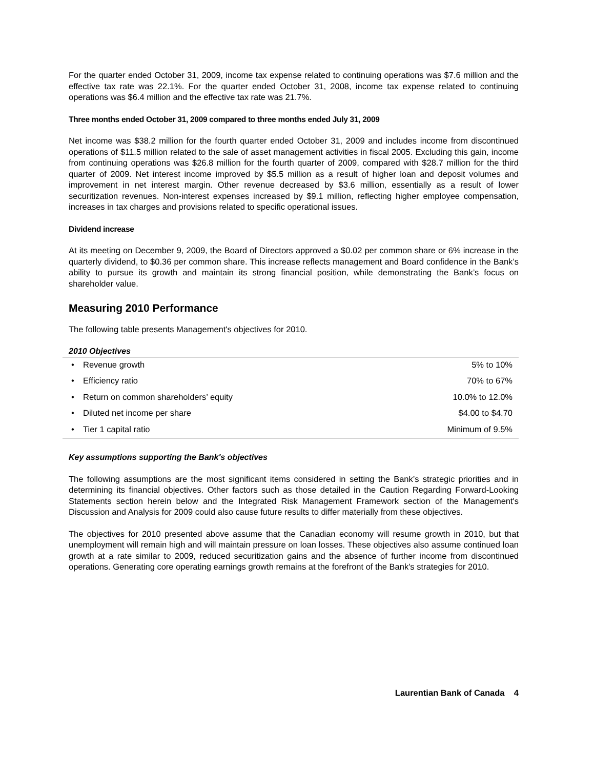For the quarter ended October 31, 2009, income tax expense related to continuing operations was $7.6 million and the effective tax rate was 22.1%. For the quarter ended October 31, 2008, income tax expense related to continuing operations was $6.4 million and the effective tax rate was 21.7%.
Three months ended October 31, 2009 compared to three months ended July 31, 2009
Net income was $38.2 million for the fourth quarter ended October 31, 2009 and includes income from discontinued operations of $11.5 million related to the sale of asset management activities in fiscal 2005. Excluding this gain, income from continuing operations was $26.8 million for the fourth quarter of 2009, compared with $28.7 million for the third quarter of 2009. Net interest income improved by $5.5 million as a result of higher loan and deposit volumes and improvement in net interest margin. Other revenue decreased by $3.6 million, essentially as a result of lower securitization revenues. Non-interest expenses increased by $9.1 million, reflecting higher employee compensation, increases in tax charges and provisions related to specific operational issues.
Dividend increase
At its meeting on December 9, 2009, the Board of Directors approved a $0.02 per common share or 6% increase in the quarterly dividend, to $0.36 per common share. This increase reflects management and Board confidence in the Bank’s ability to pursue its growth and maintain its strong financial position, while demonstrating the Bank’s focus on shareholder value.
Measuring 2010 Performance
The following table presents Management's objectives for 2010.
2010 Objectives
| • | Revenue growth | 5% to 10% |
| • | Efficiency ratio | 70% to 67% |
| • | Return on common shareholders’ equity | 10.0% to 12.0% |
| • | Diluted net income per share | $4.00 to $4.70 |
| • | Tier 1 capital ratio | Minimum of 9.5% |
Key assumptions supporting the Bank's objectives
The following assumptions are the most significant items considered in setting the Bank’s strategic priorities and in determining its financial objectives. Other factors such as those detailed in the Caution Regarding Forward-Looking Statements section herein below and the Integrated Risk Management Framework section of the Management's Discussion and Analysis for 2009 could also cause future results to differ materially from these objectives.
The objectives for 2010 presented above assume that the Canadian economy will resume growth in 2010, but that unemployment will remain high and will maintain pressure on loan losses. These objectives also assume continued loan growth at a rate similar to 2009, reduced securitization gains and the absence of further income from discontinued operations. Generating core operating earnings growth remains at the forefront of the Bank's strategies for 2010.
Laurentian Bank of Canada 4